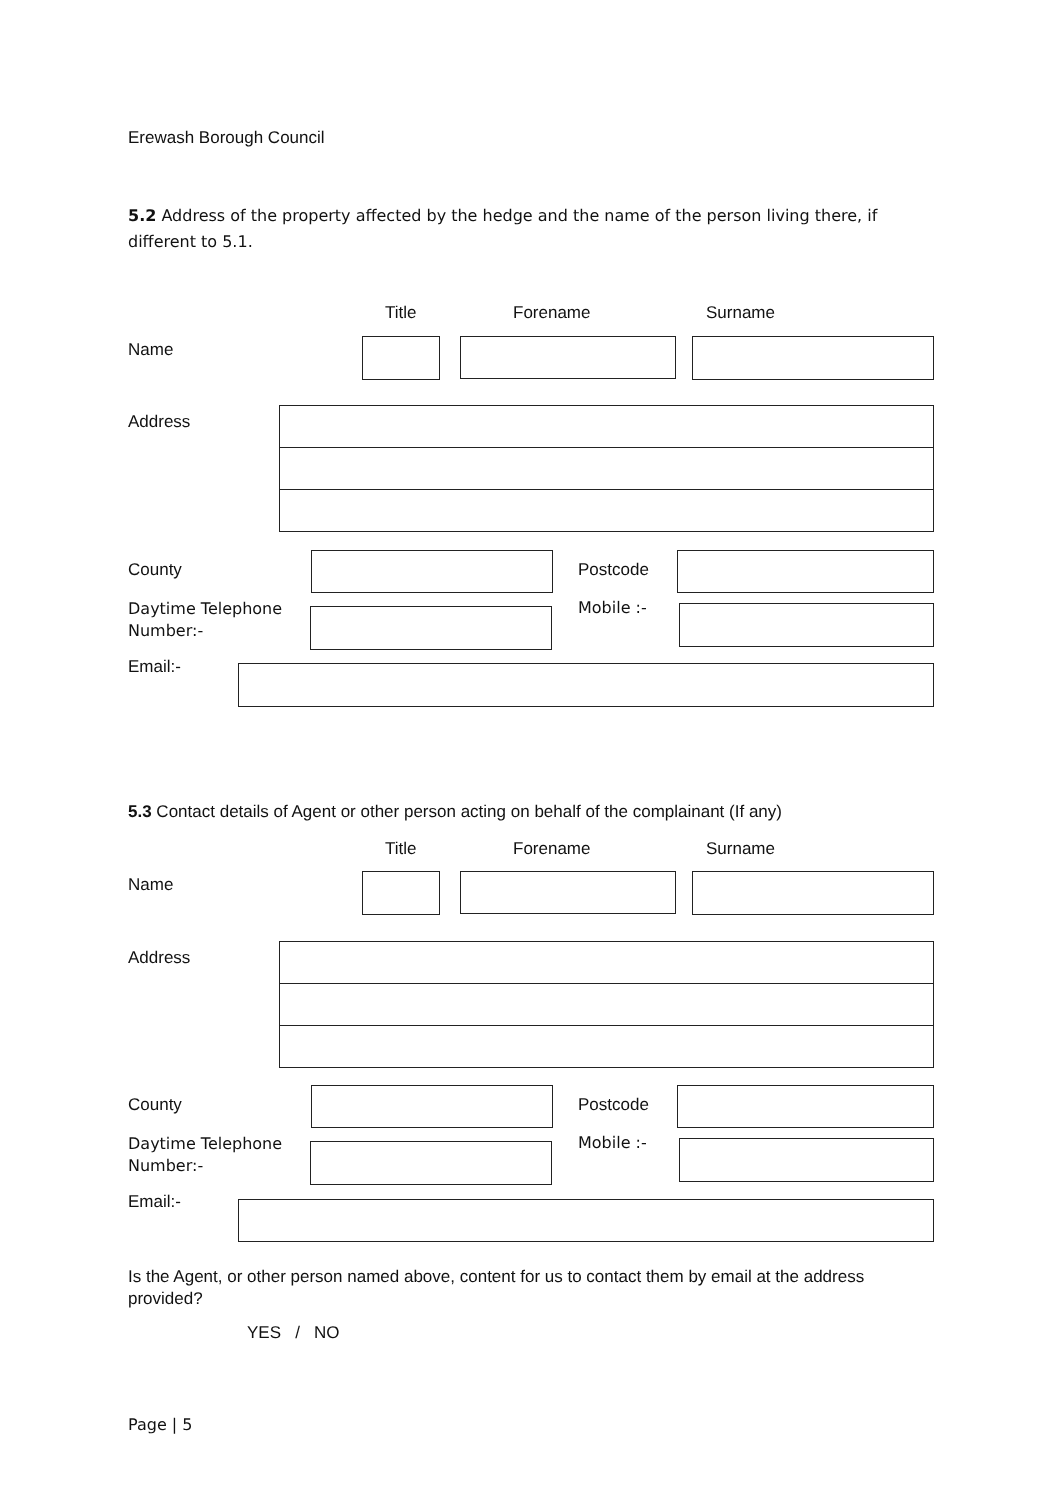Erewash Borough Council
5.2 Address of the property affected by the hedge and the name of the person living there, if different to 5.1.
Title Forename Surname
Name
Address
County Postcode
Daytime Telephone
Number:-
Mobile :-
Email:-
5.3 Contact details of Agent or other person acting on behalf of the complainant (If any)
Title Forename Surname
Name
Address
County Postcode
Daytime Telephone
Number:-
Mobile :-
Email:-
Is the Agent, or other person named above, content for us to contact them by email at the address provided?
YES / NO
Page | 5